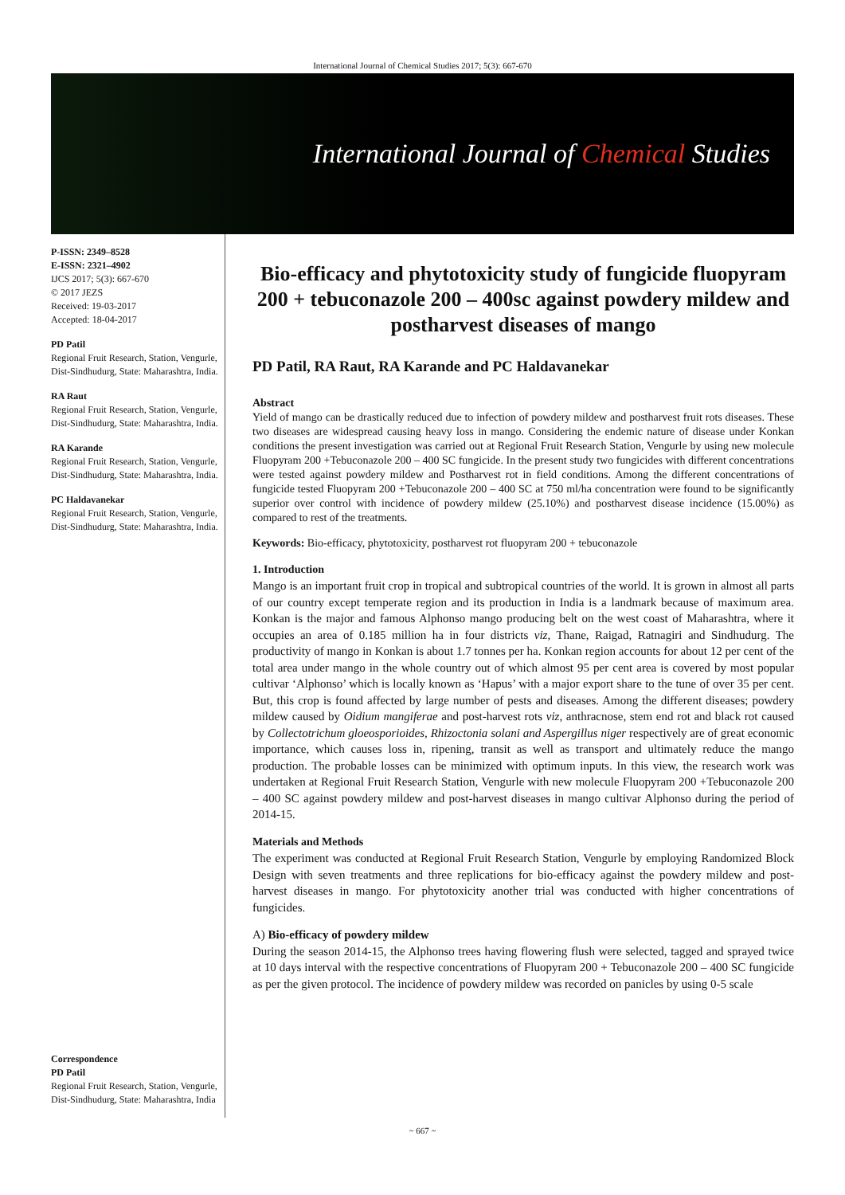International Journal of Chemical Studies 2017; 5(3): 667-670
International Journal of Chemical Studies
P-ISSN: 2349–8528
E-ISSN: 2321–4902
IJCS 2017; 5(3): 667-670
© 2017 JEZS
Received: 19-03-2017
Accepted: 18-04-2017
PD Patil
Regional Fruit Research, Station, Vengurle, Dist-Sindhudurg, State: Maharashtra, India.
RA Raut
Regional Fruit Research, Station, Vengurle, Dist-Sindhudurg, State: Maharashtra, India.
RA Karande
Regional Fruit Research, Station, Vengurle, Dist-Sindhudurg, State: Maharashtra, India.
PC Haldavanekar
Regional Fruit Research, Station, Vengurle, Dist-Sindhudurg, State: Maharashtra, India.
Correspondence
PD Patil
Regional Fruit Research, Station, Vengurle, Dist-Sindhudurg, State: Maharashtra, India
Bio-efficacy and phytotoxicity study of fungicide fluopyram 200 + tebuconazole 200 – 400sc against powdery mildew and postharvest diseases of mango
PD Patil, RA Raut, RA Karande and PC Haldavanekar
Abstract
Yield of mango can be drastically reduced due to infection of powdery mildew and postharvest fruit rots diseases. These two diseases are widespread causing heavy loss in mango. Considering the endemic nature of disease under Konkan conditions the present investigation was carried out at Regional Fruit Research Station, Vengurle by using new molecule Fluopyram 200 +Tebuconazole 200 – 400 SC fungicide. In the present study two fungicides with different concentrations were tested against powdery mildew and Postharvest rot in field conditions. Among the different concentrations of fungicide tested Fluopyram 200 +Tebuconazole 200 – 400 SC at 750 ml/ha concentration were found to be significantly superior over control with incidence of powdery mildew (25.10%) and postharvest disease incidence (15.00%) as compared to rest of the treatments.
Keywords: Bio-efficacy, phytotoxicity, postharvest rot fluopyram 200 + tebuconazole
1. Introduction
Mango is an important fruit crop in tropical and subtropical countries of the world. It is grown in almost all parts of our country except temperate region and its production in India is a landmark because of maximum area. Konkan is the major and famous Alphonso mango producing belt on the west coast of Maharashtra, where it occupies an area of 0.185 million ha in four districts viz, Thane, Raigad, Ratnagiri and Sindhudurg. The productivity of mango in Konkan is about 1.7 tonnes per ha. Konkan region accounts for about 12 per cent of the total area under mango in the whole country out of which almost 95 per cent area is covered by most popular cultivar ‘Alphonso’ which is locally known as ‘Hapus’ with a major export share to the tune of over 35 per cent. But, this crop is found affected by large number of pests and diseases. Among the different diseases; powdery mildew caused by Oidium mangiferae and post-harvest rots viz, anthracnose, stem end rot and black rot caused by Collectotrichum gloeosporioides, Rhizoctonia solani and Aspergillus niger respectively are of great economic importance, which causes loss in, ripening, transit as well as transport and ultimately reduce the mango production. The probable losses can be minimized with optimum inputs. In this view, the research work was undertaken at Regional Fruit Research Station, Vengurle with new molecule Fluopyram 200 +Tebuconazole 200 – 400 SC against powdery mildew and post-harvest diseases in mango cultivar Alphonso during the period of 2014-15.
Materials and Methods
The experiment was conducted at Regional Fruit Research Station, Vengurle by employing Randomized Block Design with seven treatments and three replications for bio-efficacy against the powdery mildew and post-harvest diseases in mango. For phytotoxicity another trial was conducted with higher concentrations of fungicides.
A) Bio-efficacy of powdery mildew
During the season 2014-15, the Alphonso trees having flowering flush were selected, tagged and sprayed twice at 10 days interval with the respective concentrations of Fluopyram 200 + Tebuconazole 200 – 400 SC fungicide as per the given protocol. The incidence of powdery mildew was recorded on panicles by using 0-5 scale
~ 667 ~